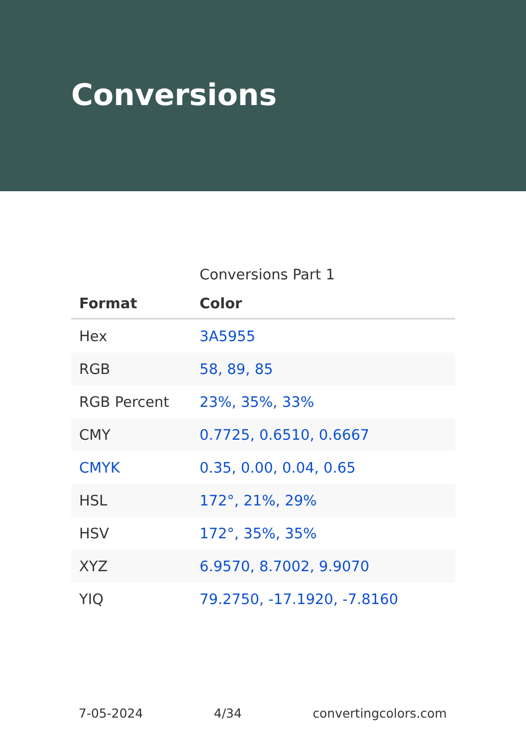Conversions
Conversions Part 1
| Format | Color |
| --- | --- |
| Hex | 3A5955 |
| RGB | 58, 89, 85 |
| RGB Percent | 23%, 35%, 33% |
| CMY | 0.7725, 0.6510, 0.6667 |
| CMYK | 0.35, 0.00, 0.04, 0.65 |
| HSL | 172°, 21%, 29% |
| HSV | 172°, 35%, 35% |
| XYZ | 6.9570, 8.7002, 9.9070 |
| YIQ | 79.2750, -17.1920, -7.8160 |
7-05-2024 4/34 convertingcolors.com